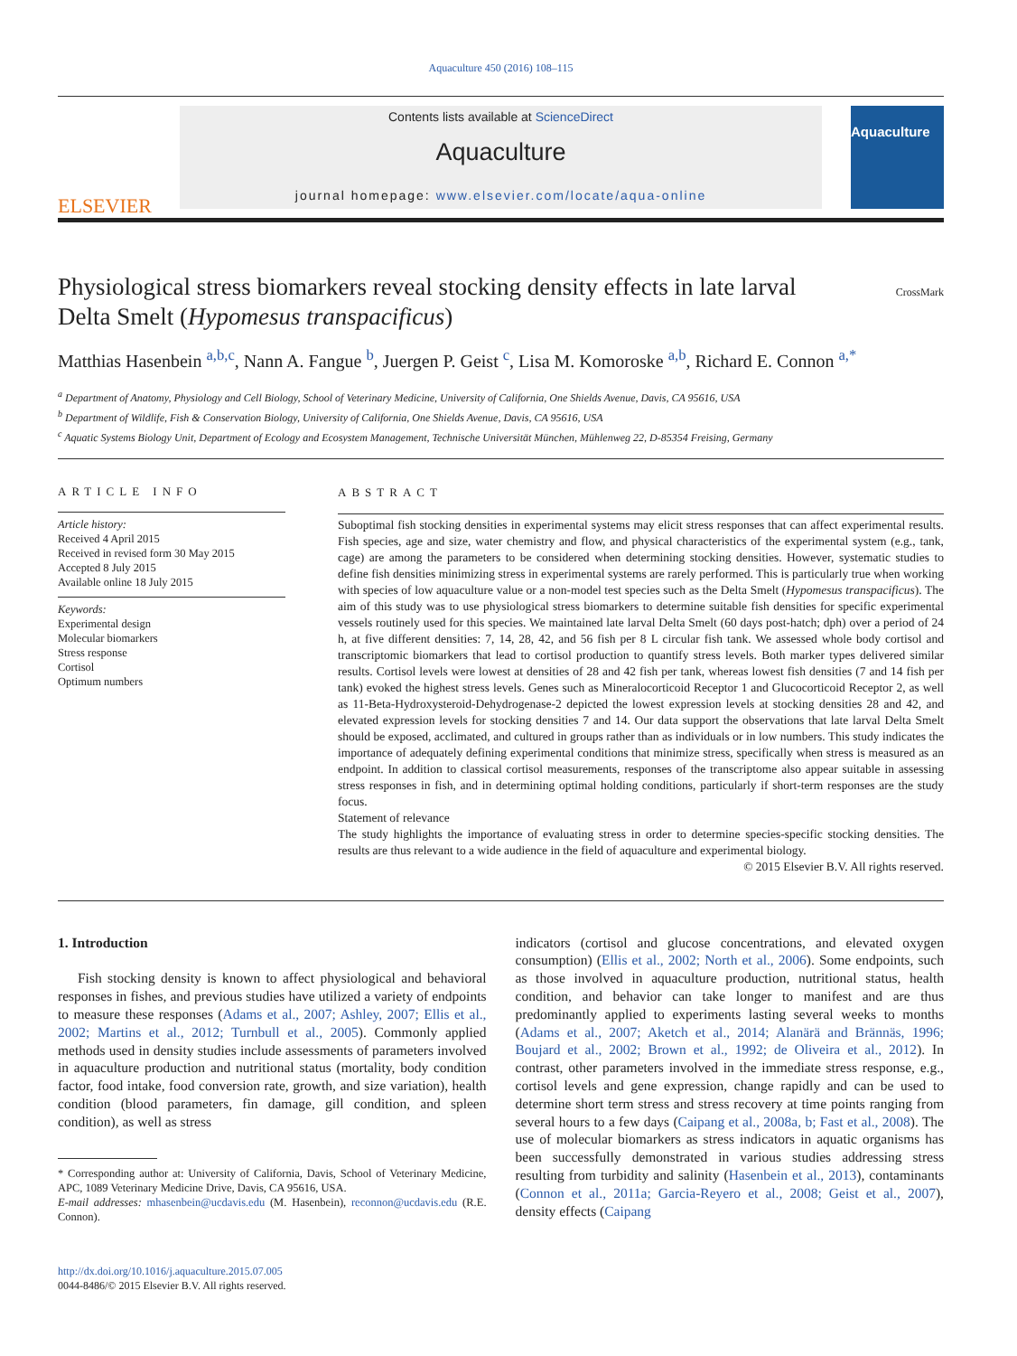Aquaculture 450 (2016) 108–115
ELSEVIER
Contents lists available at ScienceDirect
Aquaculture
journal homepage: www.elsevier.com/locate/aqua-online
Aquaculture
Physiological stress biomarkers reveal stocking density effects in late larval Delta Smelt (Hypomesus transpacificus)
CrossMark
Matthias Hasenbein <sup>a,b,c</sup>, Nann A. Fangue <sup>b</sup>, Juergen P. Geist <sup>c</sup>, Lisa M. Komoroske <sup>a,b</sup>, Richard E. Connon <sup>a,*</sup>
<sup>a</sup> Department of Anatomy, Physiology and Cell Biology, School of Veterinary Medicine, University of California, One Shields Avenue, Davis, CA 95616, USA
<sup>b</sup> Department of Wildlife, Fish & Conservation Biology, University of California, One Shields Avenue, Davis, CA 95616, USA
<sup>c</sup> Aquatic Systems Biology Unit, Department of Ecology and Ecosystem Management, Technische Universität München, Mühlenweg 22, D-85354 Freising, Germany
ARTICLE INFO
Article history:
Received 4 April 2015
Received in revised form 30 May 2015
Accepted 8 July 2015
Available online 18 July 2015
Keywords:
Experimental design
Molecular biomarkers
Stress response
Cortisol
Optimum numbers
ABSTRACT
Suboptimal fish stocking densities in experimental systems may elicit stress responses that can affect experimental results. Fish species, age and size, water chemistry and flow, and physical characteristics of the experimental system (e.g., tank, cage) are among the parameters to be considered when determining stocking densities. However, systematic studies to define fish densities minimizing stress in experimental systems are rarely performed. This is particularly true when working with species of low aquaculture value or a non-model test species such as the Delta Smelt (Hypomesus transpacificus). The aim of this study was to use physiological stress biomarkers to determine suitable fish densities for specific experimental vessels routinely used for this species. We maintained late larval Delta Smelt (60 days post-hatch; dph) over a period of 24 h, at five different densities: 7, 14, 28, 42, and 56 fish per 8 L circular fish tank. We assessed whole body cortisol and transcriptomic biomarkers that lead to cortisol production to quantify stress levels. Both marker types delivered similar results. Cortisol levels were lowest at densities of 28 and 42 fish per tank, whereas lowest fish densities (7 and 14 fish per tank) evoked the highest stress levels. Genes such as Mineralocorticoid Receptor 1 and Glucocorticoid Receptor 2, as well as 11-Beta-Hydroxysteroid-Dehydrogenase-2 depicted the lowest expression levels at stocking densities 28 and 42, and elevated expression levels for stocking densities 7 and 14. Our data support the observations that late larval Delta Smelt should be exposed, acclimated, and cultured in groups rather than as individuals or in low numbers. This study indicates the importance of adequately defining experimental conditions that minimize stress, specifically when stress is measured as an endpoint. In addition to classical cortisol measurements, responses of the transcriptome also appear suitable in assessing stress responses in fish, and in determining optimal holding conditions, particularly if short-term responses are the study focus.
Statement of relevance
The study highlights the importance of evaluating stress in order to determine species-specific stocking densities. The results are thus relevant to a wide audience in the field of aquaculture and experimental biology.
© 2015 Elsevier B.V. All rights reserved.
1. Introduction
Fish stocking density is known to affect physiological and behavioral responses in fishes, and previous studies have utilized a variety of endpoints to measure these responses (Adams et al., 2007; Ashley, 2007; Ellis et al., 2002; Martins et al., 2012; Turnbull et al., 2005). Commonly applied methods used in density studies include assessments of parameters involved in aquaculture production and nutritional status (mortality, body condition factor, food intake, food conversion rate, growth, and size variation), health condition (blood parameters, fin damage, gill condition, and spleen condition), as well as stress
* Corresponding author at: University of California, Davis, School of Veterinary Medicine, APC, 1089 Veterinary Medicine Drive, Davis, CA 95616, USA.
E-mail addresses: mhasenbein@ucdavis.edu (M. Hasenbein), reconnon@ucdavis.edu (R.E. Connon).
http://dx.doi.org/10.1016/j.aquaculture.2015.07.005
0044-8486/© 2015 Elsevier B.V. All rights reserved.
indicators (cortisol and glucose concentrations, and elevated oxygen consumption) (Ellis et al., 2002; North et al., 2006). Some endpoints, such as those involved in aquaculture production, nutritional status, health condition, and behavior can take longer to manifest and are thus predominantly applied to experiments lasting several weeks to months (Adams et al., 2007; Aketch et al., 2014; Alanärä and Brännäs, 1996; Boujard et al., 2002; Brown et al., 1992; de Oliveira et al., 2012). In contrast, other parameters involved in the immediate stress response, e.g., cortisol levels and gene expression, change rapidly and can be used to determine short term stress and stress recovery at time points ranging from several hours to a few days (Caipang et al., 2008a, b; Fast et al., 2008). The use of molecular biomarkers as stress indicators in aquatic organisms has been successfully demonstrated in various studies addressing stress resulting from turbidity and salinity (Hasenbein et al., 2013), contaminants (Connon et al., 2011a; Garcia-Reyero et al., 2008; Geist et al., 2007), density effects (Caipang